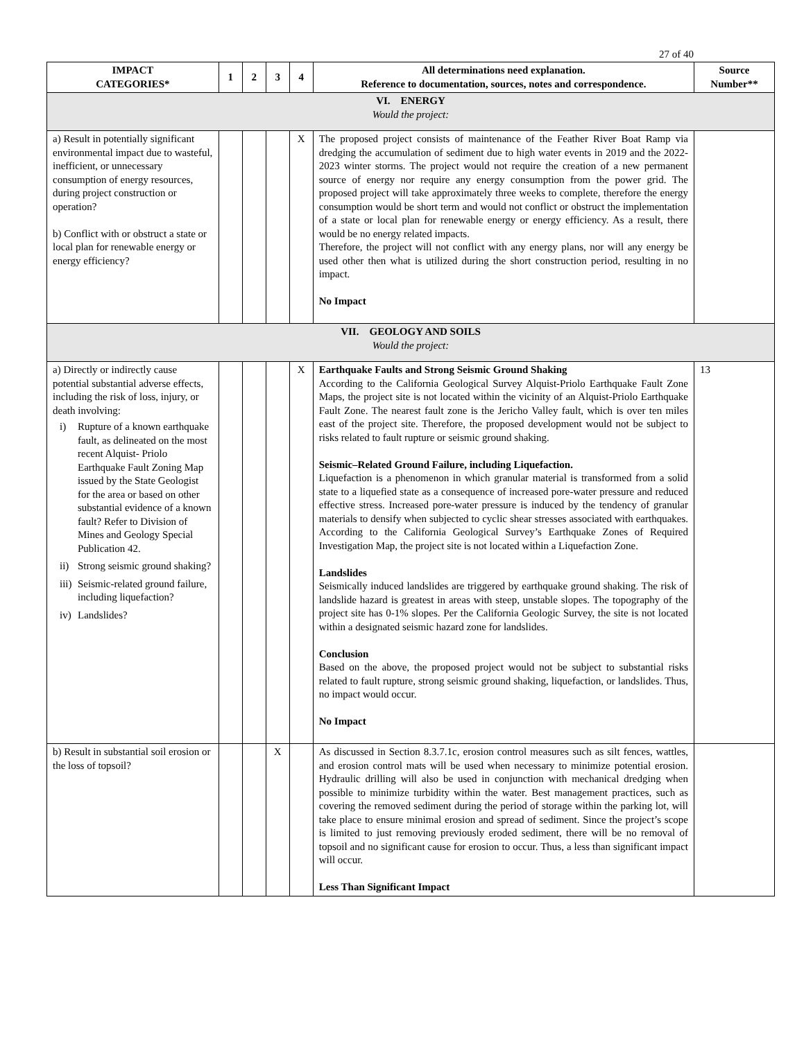27 of 40
| IMPACT CATEGORIES* | 1 | 2 | 3 | 4 | All determinations need explanation. Reference to documentation, sources, notes and correspondence. | Source Number** |
| --- | --- | --- | --- | --- | --- | --- |
| VI. ENERGY Would the project: | | | | | | |
| a) Result in potentially significant environmental impact due to wasteful, inefficient, or unnecessary consumption of energy resources, during project construction or operation? b) Conflict with or obstruct a state or local plan for renewable energy or energy efficiency? | | | | X | The proposed project consists of maintenance of the Feather River Boat Ramp via dredging the accumulation of sediment due to high water events in 2019 and the 2022-2023 winter storms. The project would not require the creation of a new permanent source of energy nor require any energy consumption from the power grid. The proposed project will take approximately three weeks to complete, therefore the energy consumption would be short term and would not conflict or obstruct the implementation of a state or local plan for renewable energy or energy efficiency. As a result, there would be no energy related impacts. Therefore, the project will not conflict with any energy plans, nor will any energy be used other then what is utilized during the short construction period, resulting in no impact. No Impact | |
| VII. GEOLOGY AND SOILS Would the project: | | | | | | |
| a) Directly or indirectly cause potential substantial adverse effects, including the risk of loss, injury, or death involving: i) Rupture of a known earthquake fault, as delineated on the most recent Alquist- Priolo Earthquake Fault Zoning Map issued by the State Geologist for the area or based on other substantial evidence of a known fault? Refer to Division of Mines and Geology Special Publication 42. ii) Strong seismic ground shaking? iii) Seismic-related ground failure, including liquefaction? iv) Landslides? | | | | X | Earthquake Faults and Strong Seismic Ground Shaking According to the California Geological Survey Alquist-Priolo Earthquake Fault Zone Maps, the project site is not located within the vicinity of an Alquist-Priolo Earthquake Fault Zone. The nearest fault zone is the Jericho Valley fault, which is over ten miles east of the project site. Therefore, the proposed development would not be subject to risks related to fault rupture or seismic ground shaking. Seismic–Related Ground Failure, including Liquefaction. Liquefaction is a phenomenon in which granular material is transformed from a solid state to a liquefied state as a consequence of increased pore-water pressure and reduced effective stress. Increased pore-water pressure is induced by the tendency of granular materials to densify when subjected to cyclic shear stresses associated with earthquakes. According to the California Geological Survey’s Earthquake Zones of Required Investigation Map, the project site is not located within a Liquefaction Zone. Landslides Seismically induced landslides are triggered by earthquake ground shaking. The risk of landslide hazard is greatest in areas with steep, unstable slopes. The topography of the project site has 0-1% slopes. Per the California Geologic Survey, the site is not located within a designated seismic hazard zone for landslides. Conclusion Based on the above, the proposed project would not be subject to substantial risks related to fault rupture, strong seismic ground shaking, liquefaction, or landslides. Thus, no impact would occur. No Impact | 13 |
| b) Result in substantial soil erosion or the loss of topsoil? | | | X | | As discussed in Section 8.3.7.1c, erosion control measures such as silt fences, wattles, and erosion control mats will be used when necessary to minimize potential erosion. Hydraulic drilling will also be used in conjunction with mechanical dredging when possible to minimize turbidity within the water. Best management practices, such as covering the removed sediment during the period of storage within the parking lot, will take place to ensure minimal erosion and spread of sediment. Since the project’s scope is limited to just removing previously eroded sediment, there will be no removal of topsoil and no significant cause for erosion to occur. Thus, a less than significant impact will occur. Less Than Significant Impact | |